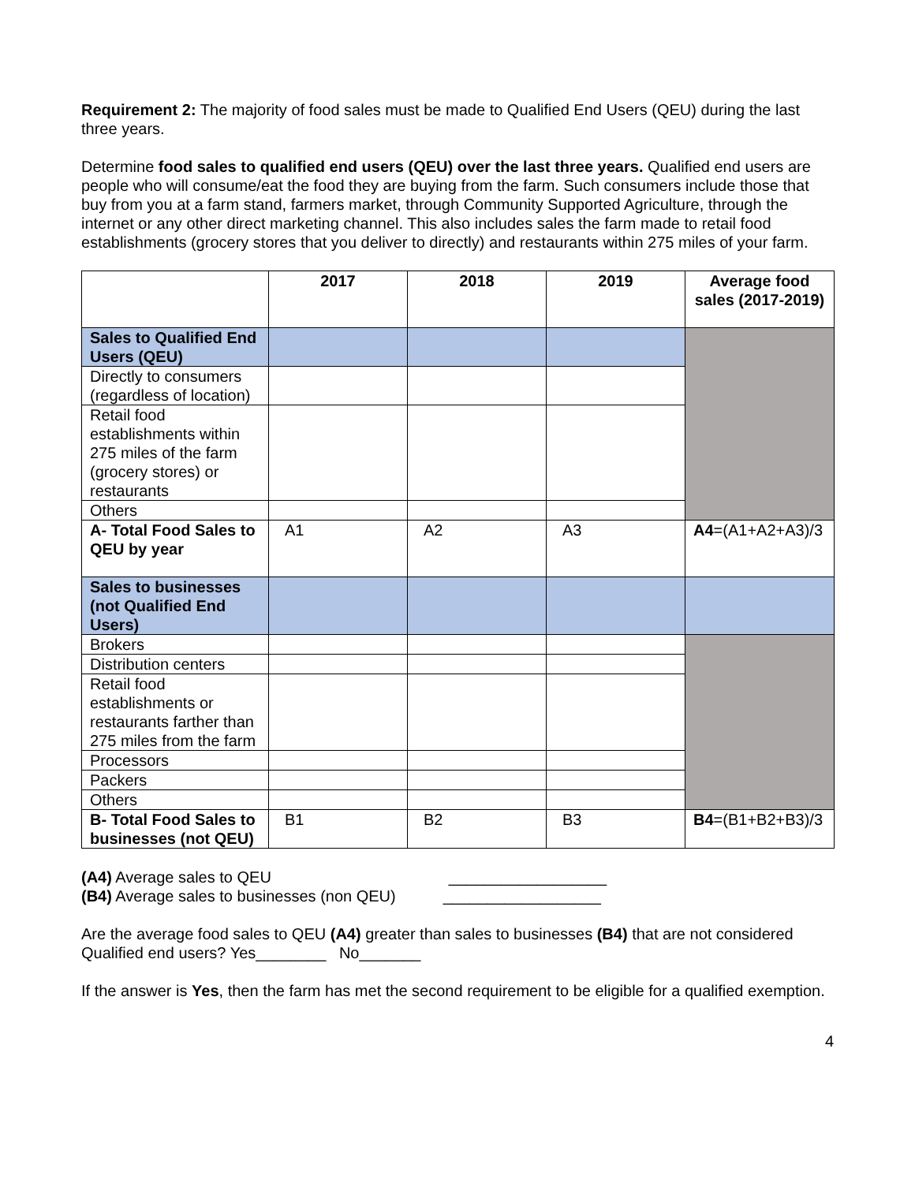Requirement 2: The majority of food sales must be made to Qualified End Users (QEU) during the last three years.
Determine food sales to qualified end users (QEU) over the last three years. Qualified end users are people who will consume/eat the food they are buying from the farm. Such consumers include those that buy from you at a farm stand, farmers market, through Community Supported Agriculture, through the internet or any other direct marketing channel. This also includes sales the farm made to retail food establishments (grocery stores that you deliver to directly) and restaurants within 275 miles of your farm.
| | 2017 | 2018 | 2019 | Average food sales (2017-2019) |
| Sales to Qualified End Users (QEU) | | | | |
| Directly to consumers (regardless of location) | | | | |
| Retail food establishments within 275 miles of the farm (grocery stores) or restaurants | | | | |
| Others | | | | |
| A- Total Food Sales to QEU by year | A1 | A2 | A3 | A4 =(A1+A2+A3)/3 |
| Sales to businesses (not Qualified End Users) | | | | |
| Brokers | | | | |
| Distribution centers | | | | |
| Retail food establishments or restaurants farther than 275 miles from the farm | | | | |
| Processors | | | | |
| Packers | | | | |
| Others | | | | |
| B- Total Food Sales to businesses (not QEU) | B1 | B2 | B3 | B4 =(B1+B2+B3)/3 |
(A4) Average sales to QEU __________________
(B4) Average sales to businesses (non QEU) __________________
Are the average food sales to QEU (A4) greater than sales to businesses (B4) that are not considered Qualified end users? Yes________ No_______
If the answer is Yes, then the farm has met the second requirement to be eligible for a qualified exemption.
4